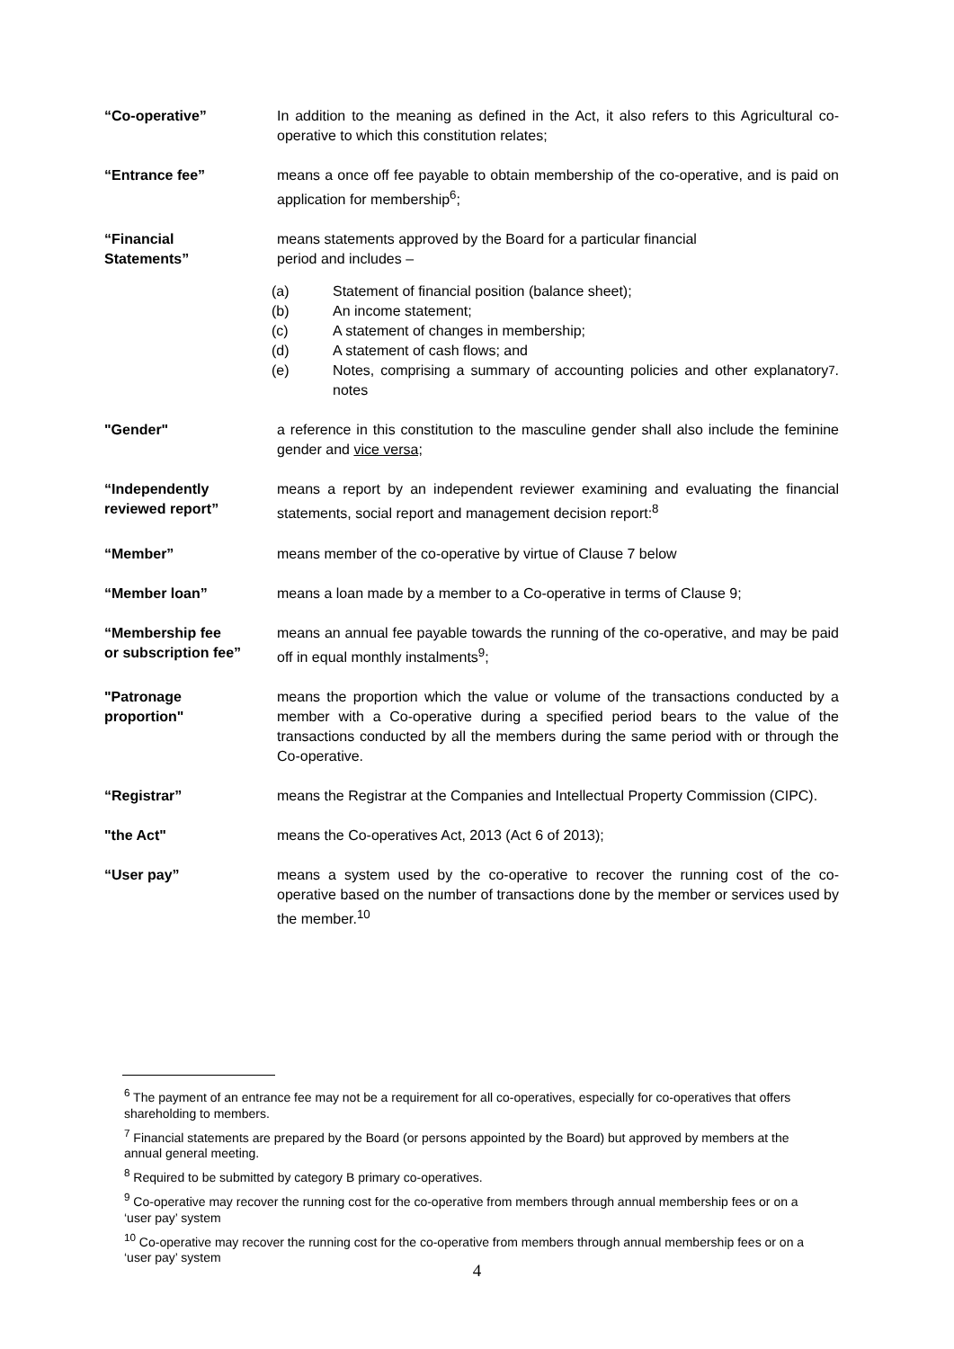“Co-operative” In addition to the meaning as defined in the Act, it also refers to this Agricultural co-operative to which this constitution relates;
“Entrance fee” means a once off fee payable to obtain membership of the co-operative, and is paid on application for membership<sup>6</sup>;
“Financial
Statements”
means statements approved by the Board for a particular financial
period and includes –
(a) Statement of financial position (balance sheet);
(b) An income statement;
(c) A statement of changes in membership;
(d) A statement of cash flows; and
(e) Notes, comprising a summary of accounting policies and other explanatory notes<sup>7</sup>.
"Gender" a reference in this constitution to the masculine gender shall also include the feminine gender and vice versa;
“Independently
reviewed report”
means a report by an independent reviewer examining and evaluating the financial statements, social report and management decision report:<sup>8</sup>
“Member” means member of the co-operative by virtue of Clause 7 below
“Member loan” means a loan made by a member to a Co-operative in terms of Clause 9;
“Membership fee
or subscription fee”
means an annual fee payable towards the running of the co-operative, and may be paid off in equal monthly instalments<sup>9</sup>;
"Patronage
proportion"
means the proportion which the value or volume of the transactions conducted by a member with a Co-operative during a specified period bears to the value of the transactions conducted by all the members during the same period with or through the Co-operative.
“Registrar” means the Registrar at the Companies and Intellectual Property Commission (CIPC).
"the Act" means the Co-operatives Act, 2013 (Act 6 of 2013);
“User pay” means a system used by the co-operative to recover the running cost of the co-operative based on the number of transactions done by the member or services used by the member.<sup>10</sup>
<sup>6</sup> The payment of an entrance fee may not be a requirement for all co-operatives, especially for co-operatives that offers shareholding to members.
<sup>7</sup> Financial statements are prepared by the Board (or persons appointed by the Board) but approved by members at the annual general meeting.
<sup>8</sup> Required to be submitted by category B primary co-operatives.
<sup>9</sup> Co-operative may recover the running cost for the co-operative from members through annual membership fees or on a ‘user pay’ system
<sup>10</sup> Co-operative may recover the running cost for the co-operative from members through annual membership fees or on a ‘user pay’ system
4